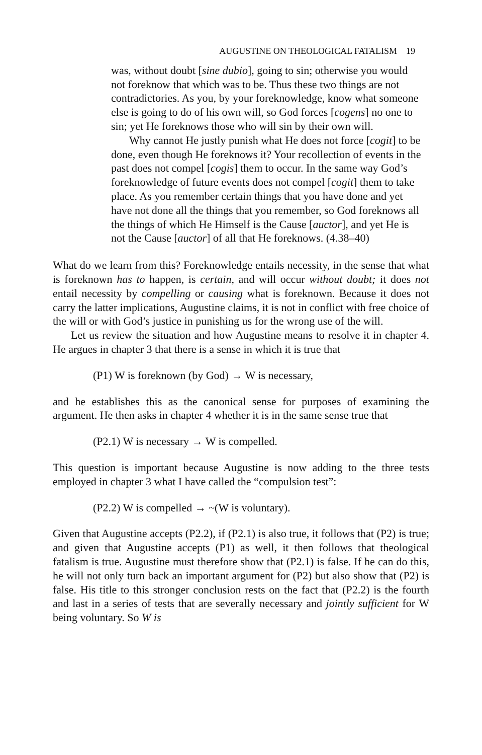AUGUSTINE ON THEOLOGICAL FATALISM 19
was, without doubt [sine dubio], going to sin; otherwise you would not foreknow that which was to be. Thus these two things are not contradictories. As you, by your foreknowledge, know what someone else is going to do of his own will, so God forces [cogens] no one to sin; yet He foreknows those who will sin by their own will.
Why cannot He justly punish what He does not force [cogit] to be done, even though He foreknows it? Your recollection of events in the past does not compel [cogis] them to occur. In the same way God’s foreknowledge of future events does not compel [cogit] them to take place. As you remember certain things that you have done and yet have not done all the things that you remember, so God foreknows all the things of which He Himself is the Cause [auctor], and yet He is not the Cause [auctor] of all that He foreknows. (4.38–40)
What do we learn from this? Foreknowledge entails necessity, in the sense that what is foreknown has to happen, is certain, and will occur without doubt; it does not entail necessity by compelling or causing what is foreknown. Because it does not carry the latter implications, Augustine claims, it is not in conflict with free choice of the will or with God’s justice in punishing us for the wrong use of the will.
Let us review the situation and how Augustine means to resolve it in chapter 4. He argues in chapter 3 that there is a sense in which it is true that
(P1) W is foreknown (by God) → W is necessary,
and he establishes this as the canonical sense for purposes of examining the argument. He then asks in chapter 4 whether it is in the same sense true that
(P2.1) W is necessary → W is compelled.
This question is important because Augustine is now adding to the three tests employed in chapter 3 what I have called the “compulsion test”:
(P2.2) W is compelled → ~(W is voluntary).
Given that Augustine accepts (P2.2), if (P2.1) is also true, it follows that (P2) is true; and given that Augustine accepts (P1) as well, it then follows that theological fatalism is true. Augustine must therefore show that (P2.1) is false. If he can do this, he will not only turn back an important argument for (P2) but also show that (P2) is false. His title to this stronger conclusion rests on the fact that (P2.2) is the fourth and last in a series of tests that are severally necessary and jointly sufficient for W being voluntary. So W is